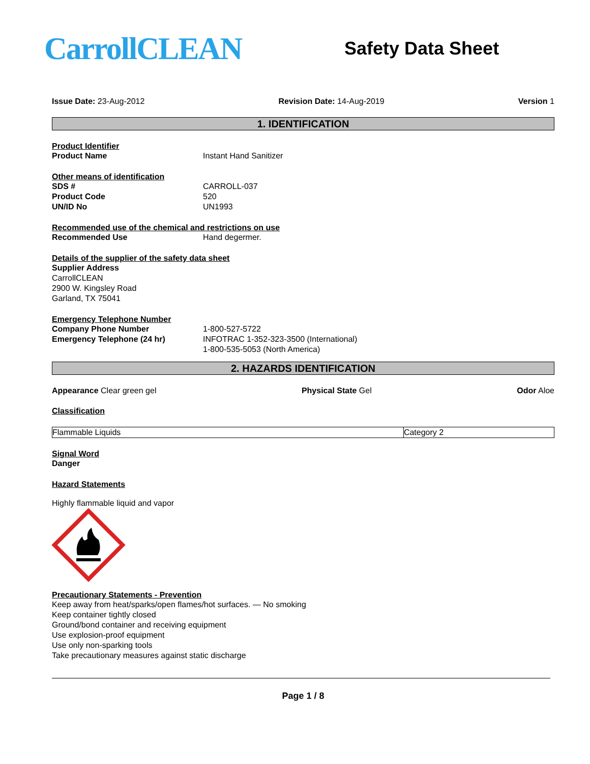CarrollCLEAN
Safety Data Sheet
Issue Date: 23-Aug-2012 Revision Date: 14-Aug-2019 Version 1
1. IDENTIFICATION
Product Identifier
Product Name Instant Hand Sanitizer
Other means of identification
SDS # CARROLL-037
Product Code 520
UN/ID No UN1993
Recommended use of the chemical and restrictions on use
Recommended Use Hand degermer.
Details of the supplier of the safety data sheet
Supplier Address
CarrollCLEAN
2900 W. Kingsley Road
Garland, TX 75041
Emergency Telephone Number
Company Phone Number 1-800-527-5722
Emergency Telephone (24 hr) INFOTRAC 1-352-323-3500 (International)
1-800-535-5053 (North America)
2. HAZARDS IDENTIFICATION
Appearance Clear green gel Physical State Gel Odor Aloe
Classification
| Flammable Liquids | Category 2 |
Signal Word
Danger
Hazard Statements
Highly flammable liquid and vapor
Precautionary Statements - Prevention
Keep away from heat/sparks/open flames/hot surfaces. — No smoking
Keep container tightly closed
Ground/bond container and receiving equipment
Use explosion-proof equipment
Use only non-sparking tools
Take precautionary measures against static discharge
Page 1 / 8